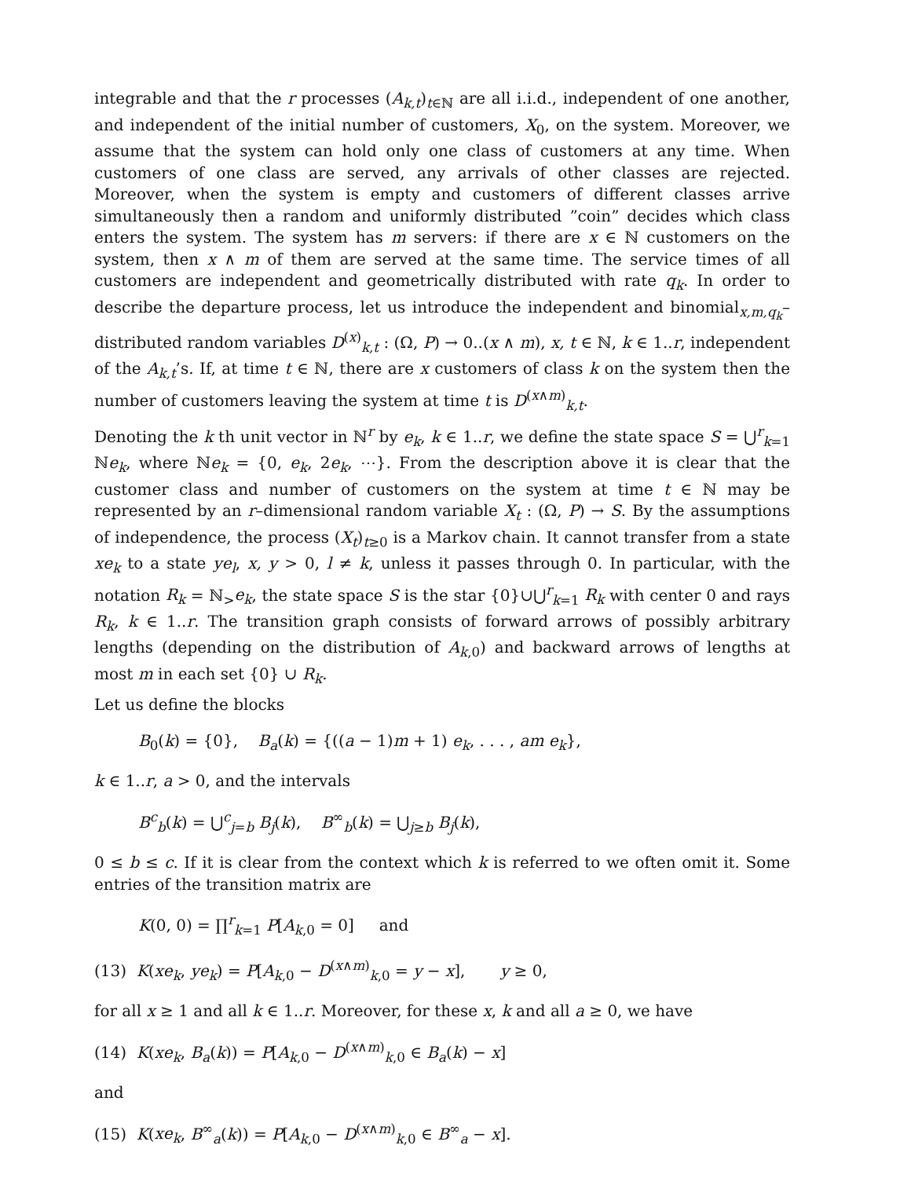integrable and that the r processes (A<sub>k,t</sub>)<sub>t∈ℕ</sub> are all i.i.d., independent of one another, and independent of the initial number of customers, X<sub>0</sub>, on the system. Moreover, we assume that the system can hold only one class of customers at any time. When customers of one class are served, any arrivals of other classes are rejected. Moreover, when the system is empty and customers of different classes arrive simultaneously then a random and uniformly distributed ”coin” decides which class enters the system. The system has m servers: if there are x ∈ ℕ customers on the system, then x ∧ m of them are served at the same time. The service times of all customers are independent and geometrically distributed with rate q<sub>k</sub>. In order to describe the departure process, let us introduce the independent and binomial<sub>x,m,q<sub>k</sub></sub>– distributed random variables D<sup>(x)</sup><sub>k,t</sub> : (Ω, P) → 0..(x ∧ m), x, t ∈ ℕ, k ∈ 1..r, independent of the A<sub>k,t</sub>’s. If, at time t ∈ ℕ, there are x customers of class k on the system then the number of customers leaving the system at time t is D<sup>(x∧m)</sup><sub>k,t</sub>.
Denoting the k th unit vector in ℕ<sup>r</sup> by e<sub>k</sub>, k ∈ 1..r, we define the state space S = ⋃<sup>r</sup><sub>k=1</sub> ℕe<sub>k</sub>, where ℕe<sub>k</sub> = {0, e<sub>k</sub>, 2e<sub>k</sub>, ⋯}. From the description above it is clear that the customer class and number of customers on the system at time t ∈ ℕ may be represented by an r–dimensional random variable X<sub>t</sub> : (Ω, P) → S. By the assumptions of independence, the process (X<sub>t</sub>)<sub>t≥0</sub> is a Markov chain. It cannot transfer from a state xe<sub>k</sub> to a state ye<sub>l</sub>, x, y > 0, l ≠ k, unless it passes through 0. In particular, with the notation R<sub>k</sub> = ℕ<sub>></sub>e<sub>k</sub>, the state space S is the star {0}∪⋃<sup>r</sup><sub>k=1</sub> R<sub>k</sub> with center 0 and rays R<sub>k</sub>, k ∈ 1..r. The transition graph consists of forward arrows of possibly arbitrary lengths (depending on the distribution of A<sub>k,0</sub>) and backward arrows of lengths at most m in each set {0} ∪ R<sub>k</sub>.
Let us define the blocks
B<sub>0</sub>(k) = {0}, B<sub>a</sub>(k) = {((a − 1)m + 1) e<sub>k</sub>, . . . , am e<sub>k</sub>},
k ∈ 1..r, a > 0, and the intervals
B<sup>c</sup><sub>b</sub>(k) = ⋃<sup>c</sup><sub>j=b</sub> B<sub>j</sub>(k), B<sup>∞</sup><sub>b</sub>(k) = ⋃<sub>j≥b</sub> B<sub>j</sub>(k),
0 ≤ b ≤ c. If it is clear from the context which k is referred to we often omit it. Some entries of the transition matrix are
K(0, 0) = ∏<sup>r</sup><sub>k=1</sub> P[A<sub>k,0</sub> = 0] and
(13) K(xe<sub>k</sub>, ye<sub>k</sub>) = P[A<sub>k,0</sub> − D<sup>(x∧m)</sup><sub>k,0</sub> = y − x], y ≥ 0,
for all x ≥ 1 and all k ∈ 1..r. Moreover, for these x, k and all a ≥ 0, we have
(14) K(xe<sub>k</sub>, B<sub>a</sub>(k)) = P[A<sub>k,0</sub> − D<sup>(x∧m)</sup><sub>k,0</sub> ∈ B<sub>a</sub>(k) − x]
and
(15) K(xe<sub>k</sub>, B<sup>∞</sup><sub>a</sub>(k)) = P[A<sub>k,0</sub> − D<sup>(x∧m)</sup><sub>k,0</sub> ∈ B<sup>∞</sup><sub>a</sub> − x].